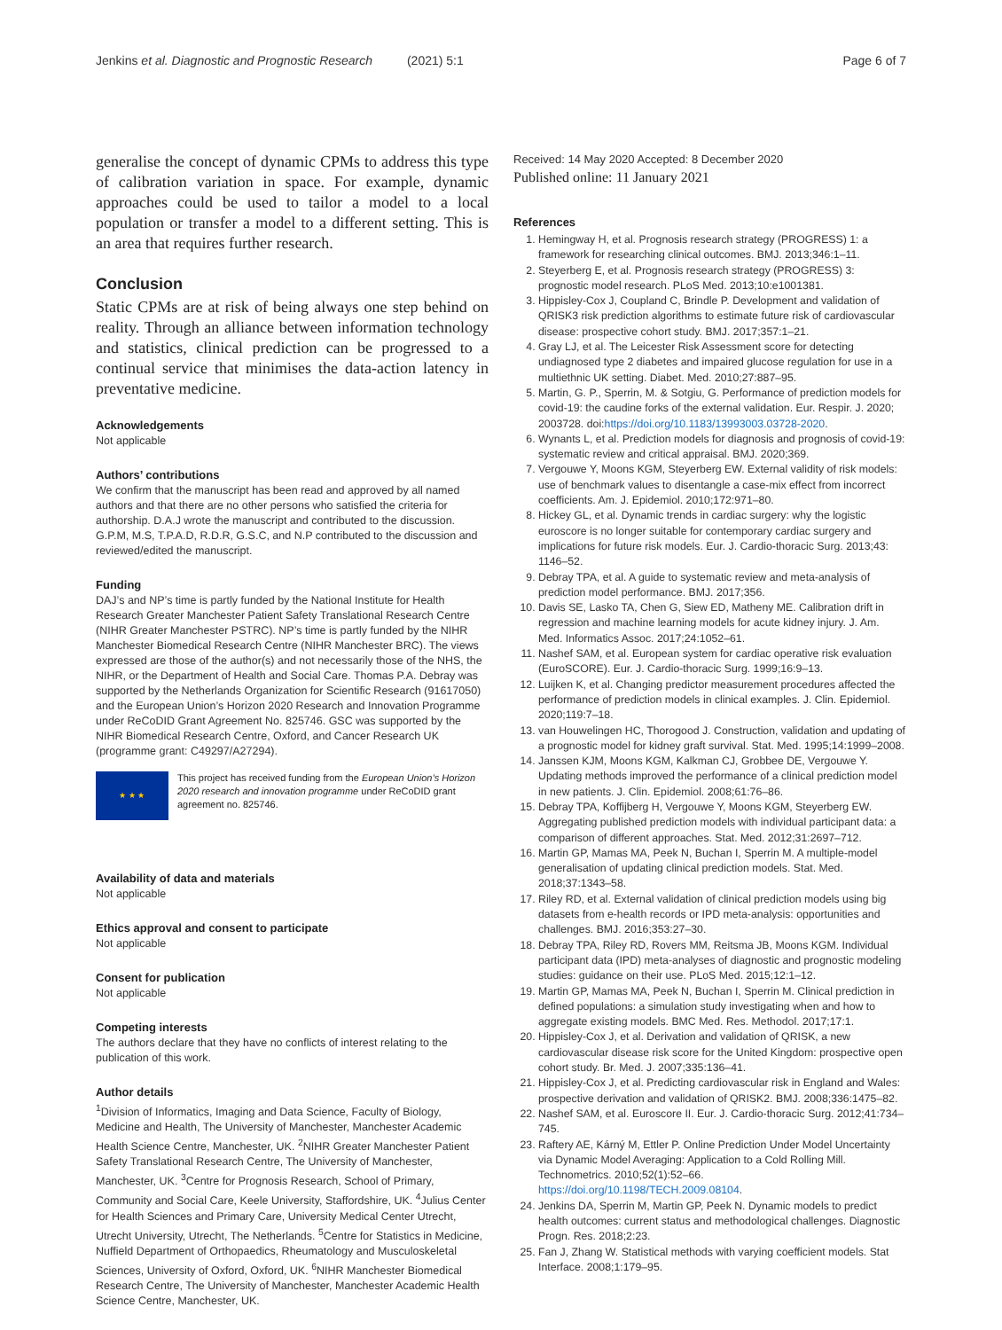Jenkins et al. Diagnostic and Prognostic Research (2021) 5:1 Page 6 of 7
generalise the concept of dynamic CPMs to address this type of calibration variation in space. For example, dynamic approaches could be used to tailor a model to a local population or transfer a model to a different setting. This is an area that requires further research.
Conclusion
Static CPMs are at risk of being always one step behind on reality. Through an alliance between information technology and statistics, clinical prediction can be progressed to a continual service that minimises the data-action latency in preventative medicine.
Acknowledgements
Not applicable
Authors’ contributions
We confirm that the manuscript has been read and approved by all named authors and that there are no other persons who satisfied the criteria for authorship. D.A.J wrote the manuscript and contributed to the discussion. G.P.M, M.S, T.P.A.D, R.D.R, G.S.C, and N.P contributed to the discussion and reviewed/edited the manuscript.
Funding
DAJ’s and NP’s time is partly funded by the National Institute for Health Research Greater Manchester Patient Safety Translational Research Centre (NIHR Greater Manchester PSTRC). NP’s time is partly funded by the NIHR Manchester Biomedical Research Centre (NIHR Manchester BRC). The views expressed are those of the author(s) and not necessarily those of the NHS, the NIHR, or the Department of Health and Social Care. Thomas P.A. Debray was supported by the Netherlands Organization for Scientific Research (91617050) and the European Union’s Horizon 2020 Research and Innovation Programme under ReCoDID Grant Agreement No. 825746. GSC was supported by the NIHR Biomedical Research Centre, Oxford, and Cancer Research UK (programme grant: C49297/A27294).
★ ★ ★
This project has received funding from the European Union’s Horizon 2020 research and innovation programme under ReCoDID grant agreement no. 825746.
Availability of data and materials
Not applicable
Ethics approval and consent to participate
Not applicable
Consent for publication
Not applicable
Competing interests
The authors declare that they have no conflicts of interest relating to the publication of this work.
Author details
<sup>1</sup> Division of Informatics, Imaging and Data Science, Faculty of Biology, Medicine and Health, The University of Manchester, Manchester Academic Health Science Centre, Manchester, UK. <sup>2</sup>NIHR Greater Manchester Patient Safety Translational Research Centre, The University of Manchester, Manchester, UK. <sup>3</sup>Centre for Prognosis Research, School of Primary, Community and Social Care, Keele University, Staffordshire, UK. <sup>4</sup>Julius Center for Health Sciences and Primary Care, University Medical Center Utrecht, Utrecht University, Utrecht, The Netherlands. <sup>5</sup>Centre for Statistics in Medicine, Nuffield Department of Orthopaedics, Rheumatology and Musculoskeletal Sciences, University of Oxford, Oxford, UK. <sup>6</sup>NIHR Manchester Biomedical Research Centre, The University of Manchester, Manchester Academic Health Science Centre, Manchester, UK.
Received: 14 May 2020 Accepted: 8 December 2020
Published online: 11 January 2021
References
1. Hemingway H, et al. Prognosis research strategy (PROGRESS) 1: a framework for researching clinical outcomes. BMJ. 2013;346:1–11.
2. Steyerberg E, et al. Prognosis research strategy (PROGRESS) 3: prognostic model research. PLoS Med. 2013;10:e1001381.
3. Hippisley-Cox J, Coupland C, Brindle P. Development and validation of QRISK3 risk prediction algorithms to estimate future risk of cardiovascular disease: prospective cohort study. BMJ. 2017;357:1–21.
4. Gray LJ, et al. The Leicester Risk Assessment score for detecting undiagnosed type 2 diabetes and impaired glucose regulation for use in a multiethnic UK setting. Diabet. Med. 2010;27:887–95.
5. Martin, G. P., Sperrin, M. & Sotgiu, G. Performance of prediction models for covid-19: the caudine forks of the external validation. Eur. Respir. J. 2020; 2003728. doi:https://doi.org/10.1183/13993003.03728-2020.
6. Wynants L, et al. Prediction models for diagnosis and prognosis of covid-19: systematic review and critical appraisal. BMJ. 2020;369.
7. Vergouwe Y, Moons KGM, Steyerberg EW. External validity of risk models: use of benchmark values to disentangle a case-mix effect from incorrect coefficients. Am. J. Epidemiol. 2010;172:971–80.
8. Hickey GL, et al. Dynamic trends in cardiac surgery: why the logistic euroscore is no longer suitable for contemporary cardiac surgery and implications for future risk models. Eur. J. Cardio-thoracic Surg. 2013;43: 1146–52.
9. Debray TPA, et al. A guide to systematic review and meta-analysis of prediction model performance. BMJ. 2017;356.
10. Davis SE, Lasko TA, Chen G, Siew ED, Matheny ME. Calibration drift in regression and machine learning models for acute kidney injury. J. Am. Med. Informatics Assoc. 2017;24:1052–61.
11. Nashef SAM, et al. European system for cardiac operative risk evaluation (EuroSCORE). Eur. J. Cardio-thoracic Surg. 1999;16:9–13.
12. Luijken K, et al. Changing predictor measurement procedures affected the performance of prediction models in clinical examples. J. Clin. Epidemiol. 2020;119:7–18.
13. van Houwelingen HC, Thorogood J. Construction, validation and updating of a prognostic model for kidney graft survival. Stat. Med. 1995;14:1999–2008.
14. Janssen KJM, Moons KGM, Kalkman CJ, Grobbee DE, Vergouwe Y. Updating methods improved the performance of a clinical prediction model in new patients. J. Clin. Epidemiol. 2008;61:76–86.
15. Debray TPA, Koffijberg H, Vergouwe Y, Moons KGM, Steyerberg EW. Aggregating published prediction models with individual participant data: a comparison of different approaches. Stat. Med. 2012;31:2697–712.
16. Martin GP, Mamas MA, Peek N, Buchan I, Sperrin M. A multiple-model generalisation of updating clinical prediction models. Stat. Med. 2018;37:1343–58.
17. Riley RD, et al. External validation of clinical prediction models using big datasets from e-health records or IPD meta-analysis: opportunities and challenges. BMJ. 2016;353:27–30.
18. Debray TPA, Riley RD, Rovers MM, Reitsma JB, Moons KGM. Individual participant data (IPD) meta-analyses of diagnostic and prognostic modeling studies: guidance on their use. PLoS Med. 2015;12:1–12.
19. Martin GP, Mamas MA, Peek N, Buchan I, Sperrin M. Clinical prediction in defined populations: a simulation study investigating when and how to aggregate existing models. BMC Med. Res. Methodol. 2017;17:1.
20. Hippisley-Cox J, et al. Derivation and validation of QRISK, a new cardiovascular disease risk score for the United Kingdom: prospective open cohort study. Br. Med. J. 2007;335:136–41.
21. Hippisley-Cox J, et al. Predicting cardiovascular risk in England and Wales: prospective derivation and validation of QRISK2. BMJ. 2008;336:1475–82.
22. Nashef SAM, et al. Euroscore II. Eur. J. Cardio-thoracic Surg. 2012;41:734–745.
23. Raftery AE, Kárný M, Ettler P. Online Prediction Under Model Uncertainty via Dynamic Model Averaging: Application to a Cold Rolling Mill. Technometrics. 2010;52(1):52–66. https://doi.org/10.1198/TECH.2009.08104.
24. Jenkins DA, Sperrin M, Martin GP, Peek N. Dynamic models to predict health outcomes: current status and methodological challenges. Diagnostic Progn. Res. 2018;2:23.
25. Fan J, Zhang W. Statistical methods with varying coefficient models. Stat Interface. 2008;1:179–95.